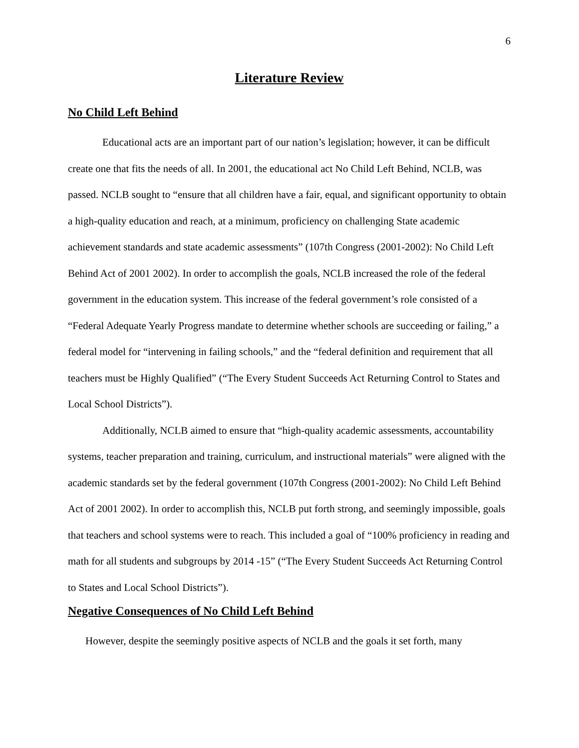6
Literature Review
No Child Left Behind
Educational acts are an important part of our nation’s legislation; however, it can be difficult create one that fits the needs of all. In 2001, the educational act No Child Left Behind, NCLB, was passed. NCLB sought to “ensure that all children have a fair, equal, and significant opportunity to obtain a high-quality education and reach, at a minimum, proficiency on challenging State academic achievement standards and state academic assessments” (107th Congress (2001-2002): No Child Left Behind Act of 2001 2002). In order to accomplish the goals, NCLB increased the role of the federal government in the education system. This increase of the federal government’s role consisted of a “Federal Adequate Yearly Progress mandate to determine whether schools are succeeding or failing,” a federal model for “intervening in failing schools,” and the “federal definition and requirement that all teachers must be Highly Qualified” (“The Every Student Succeeds Act Returning Control to States and Local School Districts”).
Additionally, NCLB aimed to ensure that “high-quality academic assessments, accountability systems, teacher preparation and training, curriculum, and instructional materials” were aligned with the academic standards set by the federal government (107th Congress (2001-2002): No Child Left Behind Act of 2001 2002). In order to accomplish this, NCLB put forth strong, and seemingly impossible, goals that teachers and school systems were to reach. This included a goal of “100% proficiency in reading and math for all students and subgroups by 2014 -15” (“The Every Student Succeeds Act Returning Control to States and Local School Districts”).
Negative Consequences of No Child Left Behind
However, despite the seemingly positive aspects of NCLB and the goals it set forth, many